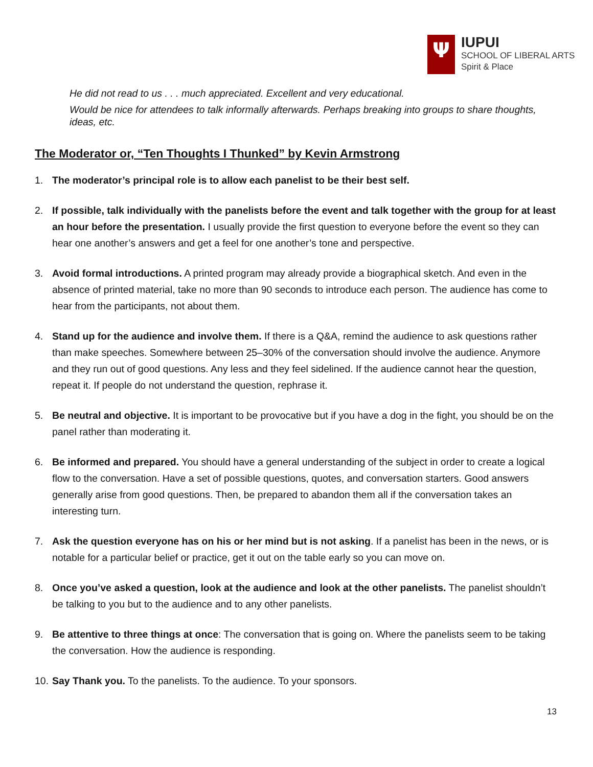Ψ
IUPUI
SCHOOL OF LIBERAL ARTS
Spirit & Place
He did not read to us . . . much appreciated. Excellent and very educational.
Would be nice for attendees to talk informally afterwards. Perhaps breaking into groups to share thoughts, ideas, etc.
The Moderator or, “Ten Thoughts I Thunked” by Kevin Armstrong
1. The moderator’s principal role is to allow each panelist to be their best self.
2. If possible, talk individually with the panelists before the event and talk together with the group for at least an hour before the presentation. I usually provide the first question to everyone before the event so they can hear one another’s answers and get a feel for one another’s tone and perspective.
3. Avoid formal introductions. A printed program may already provide a biographical sketch. And even in the absence of printed material, take no more than 90 seconds to introduce each person. The audience has come to hear from the participants, not about them.
4. Stand up for the audience and involve them. If there is a Q&A, remind the audience to ask questions rather than make speeches. Somewhere between 25–30% of the conversation should involve the audience. Anymore and they run out of good questions. Any less and they feel sidelined. If the audience cannot hear the question, repeat it. If people do not understand the question, rephrase it.
5. Be neutral and objective. It is important to be provocative but if you have a dog in the fight, you should be on the panel rather than moderating it.
6. Be informed and prepared. You should have a general understanding of the subject in order to create a logical flow to the conversation. Have a set of possible questions, quotes, and conversation starters. Good answers generally arise from good questions. Then, be prepared to abandon them all if the conversation takes an interesting turn.
7. Ask the question everyone has on his or her mind but is not asking. If a panelist has been in the news, or is notable for a particular belief or practice, get it out on the table early so you can move on.
8. Once you’ve asked a question, look at the audience and look at the other panelists. The panelist shouldn’t be talking to you but to the audience and to any other panelists.
9. Be attentive to three things at once: The conversation that is going on. Where the panelists seem to be taking the conversation. How the audience is responding.
10.
Say Thank you. To the panelists. To the audience. To your sponsors.
13